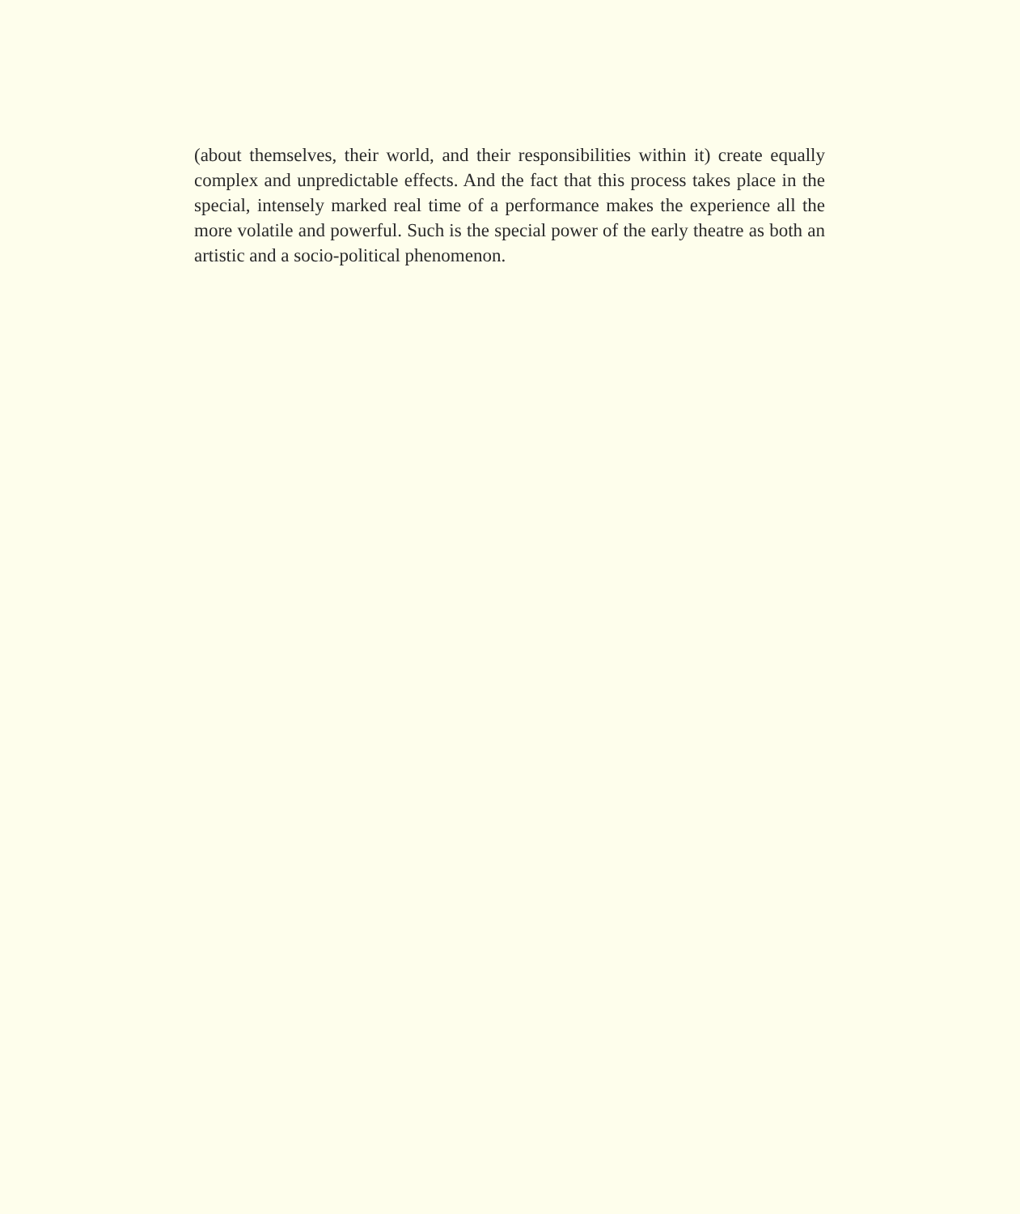(about themselves, their world, and their responsibilities within it) create equally complex and unpredictable effects. And the fact that this process takes place in the special, intensely marked real time of a performance makes the experience all the more volatile and powerful. Such is the special power of the early theatre as both an artistic and a socio-political phenomenon.